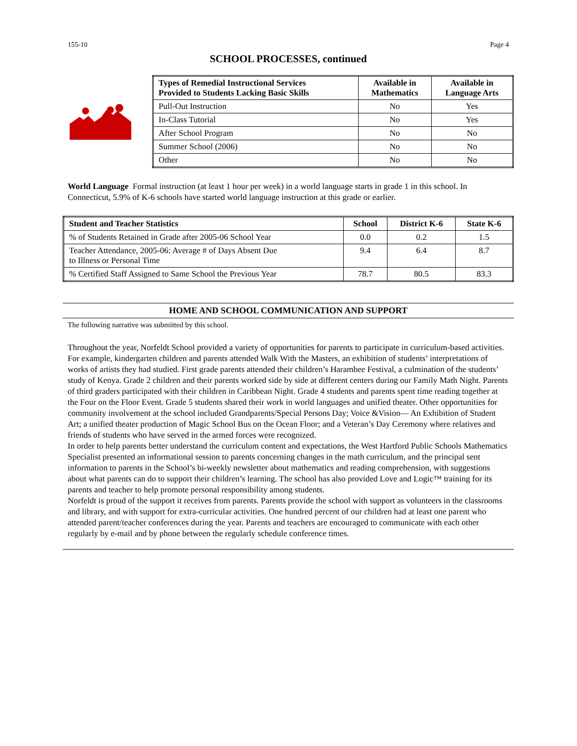155-10 Page 4
SCHOOL PROCESSES, continued
| Types of Remedial Instructional Services Provided to Students Lacking Basic Skills | Available in Mathematics | Available in Language Arts |
| --- | --- | --- |
| Pull-Out Instruction | No | Yes |
| In-Class Tutorial | No | Yes |
| After School Program | No | No |
| Summer School (2006) | No | No |
| Other | No | No |
World Language Formal instruction (at least 1 hour per week) in a world language starts in grade 1 in this school. In Connecticut, 5.9% of K-6 schools have started world language instruction at this grade or earlier.
| Student and Teacher Statistics | School | District K-6 | State K-6 |
| --- | --- | --- | --- |
| % of Students Retained in Grade after 2005-06 School Year | 0.0 | 0.2 | 1.5 |
| Teacher Attendance, 2005-06: Average # of Days Absent Due to Illness or Personal Time | 9.4 | 6.4 | 8.7 |
| % Certified Staff Assigned to Same School the Previous Year | 78.7 | 80.5 | 83.3 |
HOME AND SCHOOL COMMUNICATION AND SUPPORT
The following narrative was submitted by this school.
Throughout the year, Norfeldt School provided a variety of opportunities for parents to participate in curriculum-based activities. For example, kindergarten children and parents attended Walk With the Masters, an exhibition of students’ interpretations of works of artists they had studied. First grade parents attended their children’s Harambee Festival, a culmination of the students’ study of Kenya. Grade 2 children and their parents worked side by side at different centers during our Family Math Night. Parents of third graders participated with their children in Caribbean Night. Grade 4 students and parents spent time reading together at the Four on the Floor Event. Grade 5 students shared their work in world languages and unified theater. Other opportunities for community involvement at the school included Grandparents/Special Persons Day; Voice &Vision— An Exhibition of Student Art; a unified theater production of Magic School Bus on the Ocean Floor; and a Veteran’s Day Ceremony where relatives and friends of students who have served in the armed forces were recognized.
In order to help parents better understand the curriculum content and expectations, the West Hartford Public Schools Mathematics Specialist presented an informational session to parents concerning changes in the math curriculum, and the principal sent information to parents in the School’s bi-weekly newsletter about mathematics and reading comprehension, with suggestions about what parents can do to support their children’s learning. The school has also provided Love and Logic™ training for its parents and teacher to help promote personal responsibility among students.
Norfeldt is proud of the support it receives from parents. Parents provide the school with support as volunteers in the classrooms and library, and with support for extra-curricular activities. One hundred percent of our children had at least one parent who attended parent/teacher conferences during the year. Parents and teachers are encouraged to communicate with each other regularly by e-mail and by phone between the regularly schedule conference times.